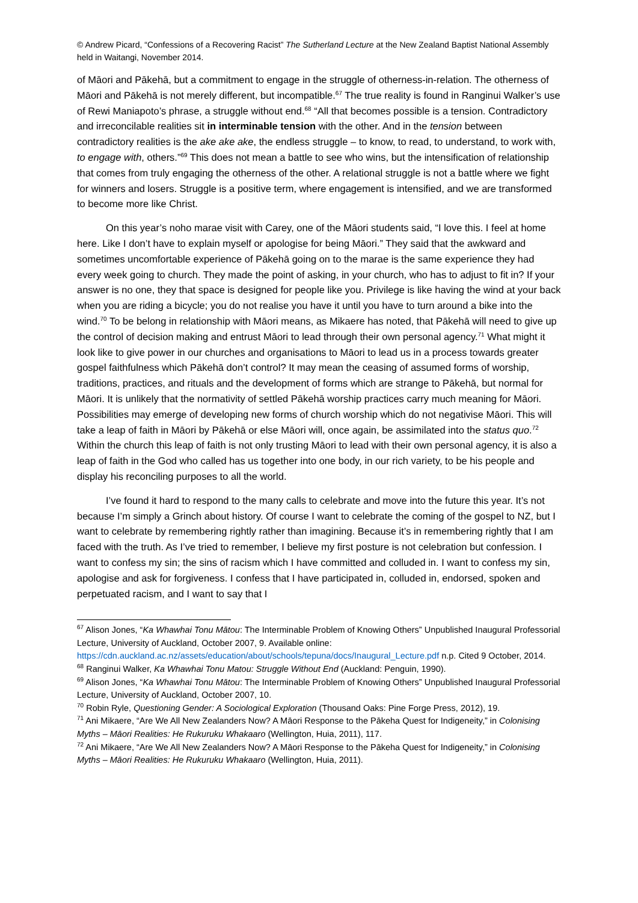© Andrew Picard, “Confessions of a Recovering Racist” The Sutherland Lecture at the New Zealand Baptist National Assembly held in Waitangi, November 2014.
of Māori and Pākehā, but a commitment to engage in the struggle of otherness-in-relation. The otherness of Māori and Pākehā is not merely different, but incompatible.<sup>67</sup> The true reality is found in Ranginui Walker’s use of Rewi Maniapoto’s phrase, a struggle without end.<sup>68</sup> “All that becomes possible is a tension. Contradictory and irreconcilable realities sit in interminable tension with the other. And in the tension between contradictory realities is the ake ake ake, the endless struggle – to know, to read, to understand, to work with, to engage with, others.”<sup>69</sup> This does not mean a battle to see who wins, but the intensification of relationship that comes from truly engaging the otherness of the other. A relational struggle is not a battle where we fight for winners and losers. Struggle is a positive term, where engagement is intensified, and we are transformed to become more like Christ.
On this year’s noho marae visit with Carey, one of the Māori students said, “I love this. I feel at home here. Like I don’t have to explain myself or apologise for being Māori.” They said that the awkward and sometimes uncomfortable experience of Pākehā going on to the marae is the same experience they had every week going to church. They made the point of asking, in your church, who has to adjust to fit in? If your answer is no one, they that space is designed for people like you. Privilege is like having the wind at your back when you are riding a bicycle; you do not realise you have it until you have to turn around a bike into the wind.<sup>70</sup> To be belong in relationship with Māori means, as Mikaere has noted, that Pākehā will need to give up the control of decision making and entrust Māori to lead through their own personal agency.<sup>71</sup> What might it look like to give power in our churches and organisations to Māori to lead us in a process towards greater gospel faithfulness which Pākehā don’t control? It may mean the ceasing of assumed forms of worship, traditions, practices, and rituals and the development of forms which are strange to Pākehā, but normal for Māori. It is unlikely that the normativity of settled Pākehā worship practices carry much meaning for Māori. Possibilities may emerge of developing new forms of church worship which do not negativise Māori. This will take a leap of faith in Māori by Pākehā or else Māori will, once again, be assimilated into the status quo.<sup>72</sup> Within the church this leap of faith is not only trusting Māori to lead with their own personal agency, it is also a leap of faith in the God who called has us together into one body, in our rich variety, to be his people and display his reconciling purposes to all the world.
I’ve found it hard to respond to the many calls to celebrate and move into the future this year. It’s not because I’m simply a Grinch about history. Of course I want to celebrate the coming of the gospel to NZ, but I want to celebrate by remembering rightly rather than imagining. Because it’s in remembering rightly that I am faced with the truth. As I’ve tried to remember, I believe my first posture is not celebration but confession. I want to confess my sin; the sins of racism which I have committed and colluded in. I want to confess my sin, apologise and ask for forgiveness. I confess that I have participated in, colluded in, endorsed, spoken and perpetuated racism, and I want to say that I
<sup>67</sup> Alison Jones, “Ka Whawhai Tonu Mātou: The Interminable Problem of Knowing Others” Unpublished Inaugural Professorial Lecture, University of Auckland, October 2007, 9. Available online: https://cdn.auckland.ac.nz/assets/education/about/schools/tepuna/docs/Inaugural_Lecture.pdf n.p. Cited 9 October, 2014.
<sup>68</sup> Ranginui Walker, Ka Whawhai Tonu Matou: Struggle Without End (Auckland: Penguin, 1990).
<sup>69</sup> Alison Jones, “Ka Whawhai Tonu Mātou: The Interminable Problem of Knowing Others” Unpublished Inaugural Professorial Lecture, University of Auckland, October 2007, 10.
<sup>70</sup> Robin Ryle, Questioning Gender: A Sociological Exploration (Thousand Oaks: Pine Forge Press, 2012), 19.
<sup>71</sup> Ani Mikaere, “Are We All New Zealanders Now? A Māori Response to the Pākeha Quest for Indigeneity,” in Colonising Myths – Māori Realities: He Rukuruku Whakaaro (Wellington, Huia, 2011), 117.
<sup>72</sup> Ani Mikaere, “Are We All New Zealanders Now? A Māori Response to the Pākeha Quest for Indigeneity,” in Colonising Myths – Māori Realities: He Rukuruku Whakaaro (Wellington, Huia, 2011).